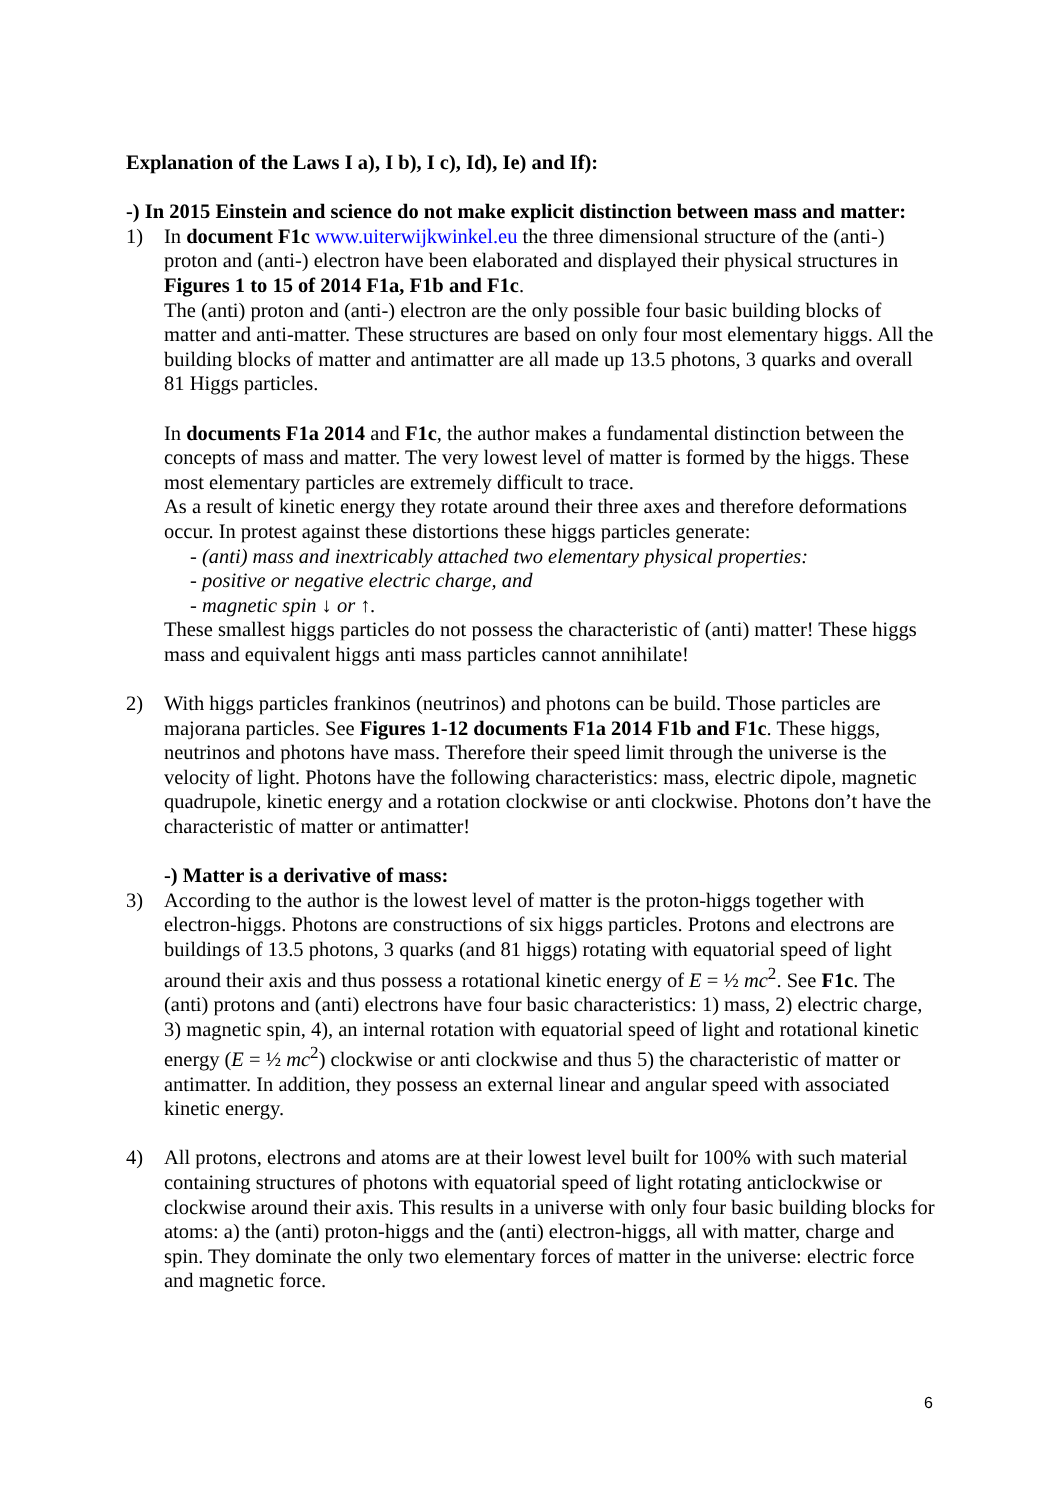Explanation of the Laws I a), I b), I c), Id), Ie) and If):
-) In 2015 Einstein and science do not make explicit distinction between mass and matter:
1) In document F1c www.uiterwijkwinkel.eu the three dimensional structure of the (anti-) proton and (anti-) electron have been elaborated and displayed their physical structures in Figures 1 to 15 of 2014 F1a, F1b and F1c.
The (anti) proton and (anti-) electron are the only possible four basic building blocks of matter and anti-matter. These structures are based on only four most elementary higgs. All the building blocks of matter and antimatter are all made up 13.5 photons, 3 quarks and overall 81 Higgs particles.
In documents F1a 2014 and F1c, the author makes a fundamental distinction between the concepts of mass and matter. The very lowest level of matter is formed by the higgs. These most elementary particles are extremely difficult to trace.
As a result of kinetic energy they rotate around their three axes and therefore deformations occur. In protest against these distortions these higgs particles generate:
- (anti) mass and inextricably attached two elementary physical properties:
- positive or negative electric charge, and
- magnetic spin ↓ or ↑.
These smallest higgs particles do not possess the characteristic of (anti) matter! These higgs mass and equivalent higgs anti mass particles cannot annihilate!
2) With higgs particles frankinos (neutrinos) and photons can be build. Those particles are majorana particles. See Figures 1-12 documents F1a 2014 F1b and F1c. These higgs, neutrinos and photons have mass. Therefore their speed limit through the universe is the velocity of light. Photons have the following characteristics: mass, electric dipole, magnetic quadrupole, kinetic energy and a rotation clockwise or anti clockwise. Photons don’t have the characteristic of matter or antimatter!
-) Matter is a derivative of mass:
3) According to the author is the lowest level of matter is the proton-higgs together with electron-higgs. Photons are constructions of six higgs particles. Protons and electrons are buildings of 13.5 photons, 3 quarks (and 81 higgs) rotating with equatorial speed of light around their axis and thus possess a rotational kinetic energy of E = ½ mc<sup>2</sup>. See F1c. The (anti) protons and (anti) electrons have four basic characteristics: 1) mass, 2) electric charge, 3) magnetic spin, 4), an internal rotation with equatorial speed of light and rotational kinetic energy (E = ½ mc<sup>2</sup>) clockwise or anti clockwise and thus 5) the characteristic of matter or antimatter. In addition, they possess an external linear and angular speed with associated kinetic energy.
4) All protons, electrons and atoms are at their lowest level built for 100% with such material containing structures of photons with equatorial speed of light rotating anticlockwise or clockwise around their axis. This results in a universe with only four basic building blocks for atoms: a) the (anti) proton-higgs and the (anti) electron-higgs, all with matter, charge and spin. They dominate the only two elementary forces of matter in the universe: electric force and magnetic force.
6